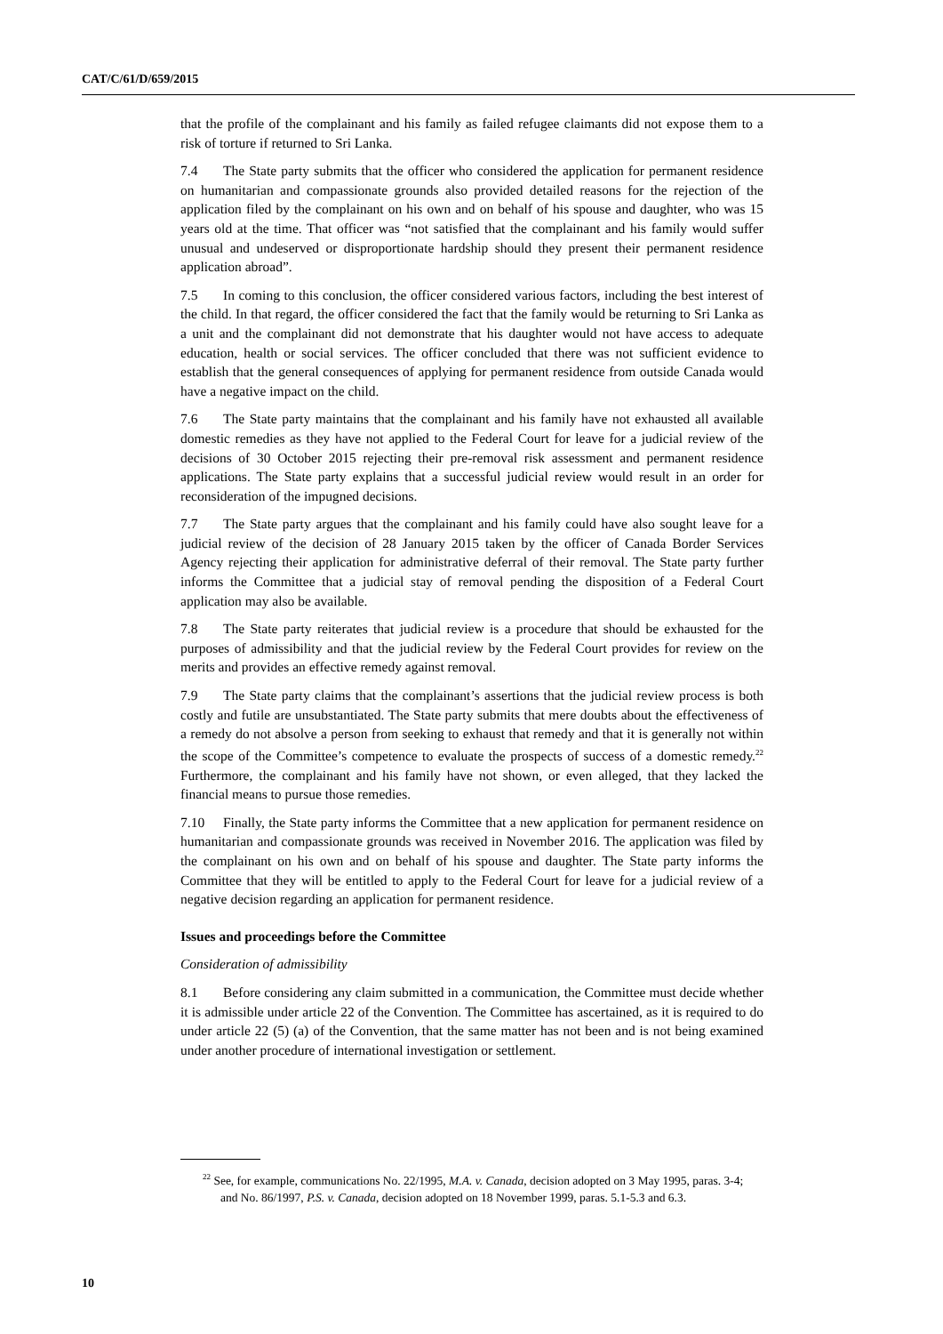CAT/C/61/D/659/2015
that the profile of the complainant and his family as failed refugee claimants did not expose them to a risk of torture if returned to Sri Lanka.
7.4 The State party submits that the officer who considered the application for permanent residence on humanitarian and compassionate grounds also provided detailed reasons for the rejection of the application filed by the complainant on his own and on behalf of his spouse and daughter, who was 15 years old at the time. That officer was “not satisfied that the complainant and his family would suffer unusual and undeserved or disproportionate hardship should they present their permanent residence application abroad”.
7.5 In coming to this conclusion, the officer considered various factors, including the best interest of the child. In that regard, the officer considered the fact that the family would be returning to Sri Lanka as a unit and the complainant did not demonstrate that his daughter would not have access to adequate education, health or social services. The officer concluded that there was not sufficient evidence to establish that the general consequences of applying for permanent residence from outside Canada would have a negative impact on the child.
7.6 The State party maintains that the complainant and his family have not exhausted all available domestic remedies as they have not applied to the Federal Court for leave for a judicial review of the decisions of 30 October 2015 rejecting their pre-removal risk assessment and permanent residence applications. The State party explains that a successful judicial review would result in an order for reconsideration of the impugned decisions.
7.7 The State party argues that the complainant and his family could have also sought leave for a judicial review of the decision of 28 January 2015 taken by the officer of Canada Border Services Agency rejecting their application for administrative deferral of their removal. The State party further informs the Committee that a judicial stay of removal pending the disposition of a Federal Court application may also be available.
7.8 The State party reiterates that judicial review is a procedure that should be exhausted for the purposes of admissibility and that the judicial review by the Federal Court provides for review on the merits and provides an effective remedy against removal.
7.9 The State party claims that the complainant’s assertions that the judicial review process is both costly and futile are unsubstantiated. The State party submits that mere doubts about the effectiveness of a remedy do not absolve a person from seeking to exhaust that remedy and that it is generally not within the scope of the Committee’s competence to evaluate the prospects of success of a domestic remedy.<sup>22</sup> Furthermore, the complainant and his family have not shown, or even alleged, that they lacked the financial means to pursue those remedies.
7.10 Finally, the State party informs the Committee that a new application for permanent residence on humanitarian and compassionate grounds was received in November 2016. The application was filed by the complainant on his own and on behalf of his spouse and daughter. The State party informs the Committee that they will be entitled to apply to the Federal Court for leave for a judicial review of a negative decision regarding an application for permanent residence.
Issues and proceedings before the Committee
Consideration of admissibility
8.1 Before considering any claim submitted in a communication, the Committee must decide whether it is admissible under article 22 of the Convention. The Committee has ascertained, as it is required to do under article 22 (5) (a) of the Convention, that the same matter has not been and is not being examined under another procedure of international investigation or settlement.
<sup>22</sup> See, for example, communications No. 22/1995, M.A. v. Canada, decision adopted on 3 May 1995, paras. 3-4; and No. 86/1997, P.S. v. Canada, decision adopted on 18 November 1999, paras. 5.1-5.3 and 6.3.
10